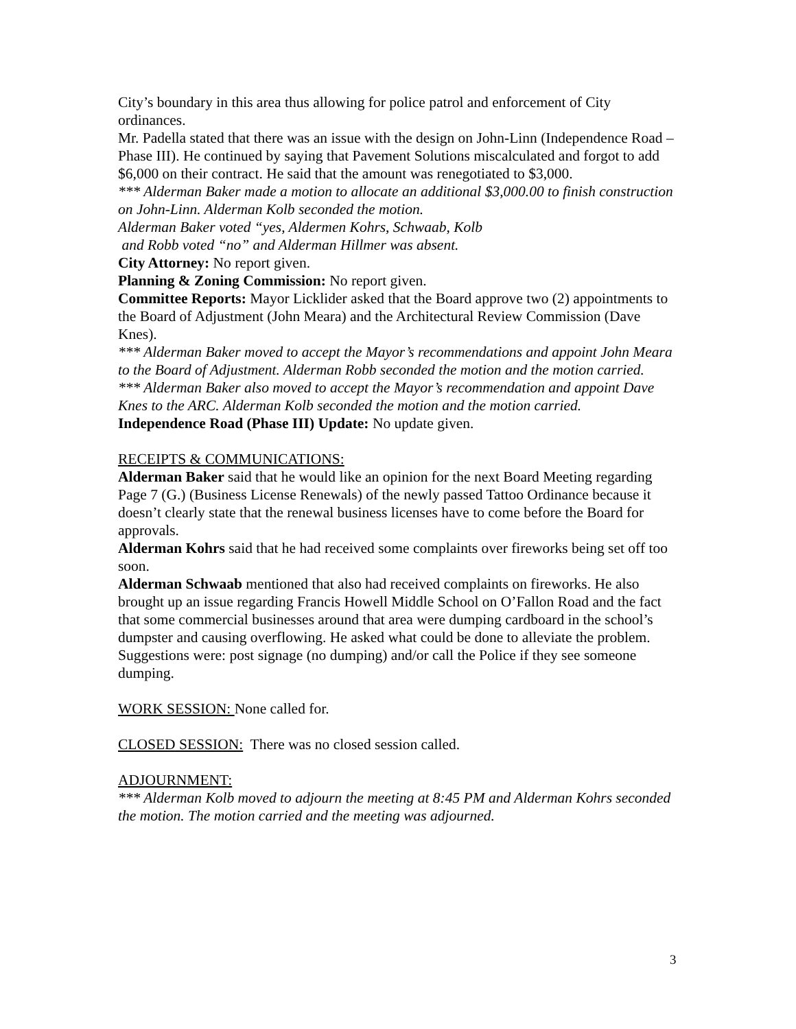City’s boundary in this area thus allowing for police patrol and enforcement of City ordinances.
Mr. Padella stated that there was an issue with the design on John-Linn (Independence Road –Phase III). He continued by saying that Pavement Solutions miscalculated and forgot to add $6,000 on their contract. He said that the amount was renegotiated to $3,000.
*** Alderman Baker made a motion to allocate an additional $3,000.00 to finish construction on John-Linn. Alderman Kolb seconded the motion.
Alderman Baker voted “yes, Aldermen Kohrs, Schwaab, Kolb
and Robb voted “no” and Alderman Hillmer was absent.
City Attorney: No report given.
Planning & Zoning Commission: No report given.
Committee Reports: Mayor Licklider asked that the Board approve two (2) appointments to the Board of Adjustment (John Meara) and the Architectural Review Commission (Dave Knes).
*** Alderman Baker moved to accept the Mayor’s recommendations and appoint John Meara to the Board of Adjustment. Alderman Robb seconded the motion and the motion carried.
*** Alderman Baker also moved to accept the Mayor’s recommendation and appoint Dave Knes to the ARC. Alderman Kolb seconded the motion and the motion carried.
Independence Road (Phase III) Update: No update given.
RECEIPTS & COMMUNICATIONS:
Alderman Baker said that he would like an opinion for the next Board Meeting regarding Page 7 (G.) (Business License Renewals) of the newly passed Tattoo Ordinance because it doesn’t clearly state that the renewal business licenses have to come before the Board for approvals.
Alderman Kohrs said that he had received some complaints over fireworks being set off too soon.
Alderman Schwaab mentioned that also had received complaints on fireworks. He also brought up an issue regarding Francis Howell Middle School on O’Fallon Road and the fact that some commercial businesses around that area were dumping cardboard in the school’s dumpster and causing overflowing. He asked what could be done to alleviate the problem. Suggestions were: post signage (no dumping) and/or call the Police if they see someone dumping.
WORK SESSION: None called for.
CLOSED SESSION: There was no closed session called.
ADJOURNMENT:
*** Alderman Kolb moved to adjourn the meeting at 8:45 PM and Alderman Kohrs seconded the motion. The motion carried and the meeting was adjourned.
3